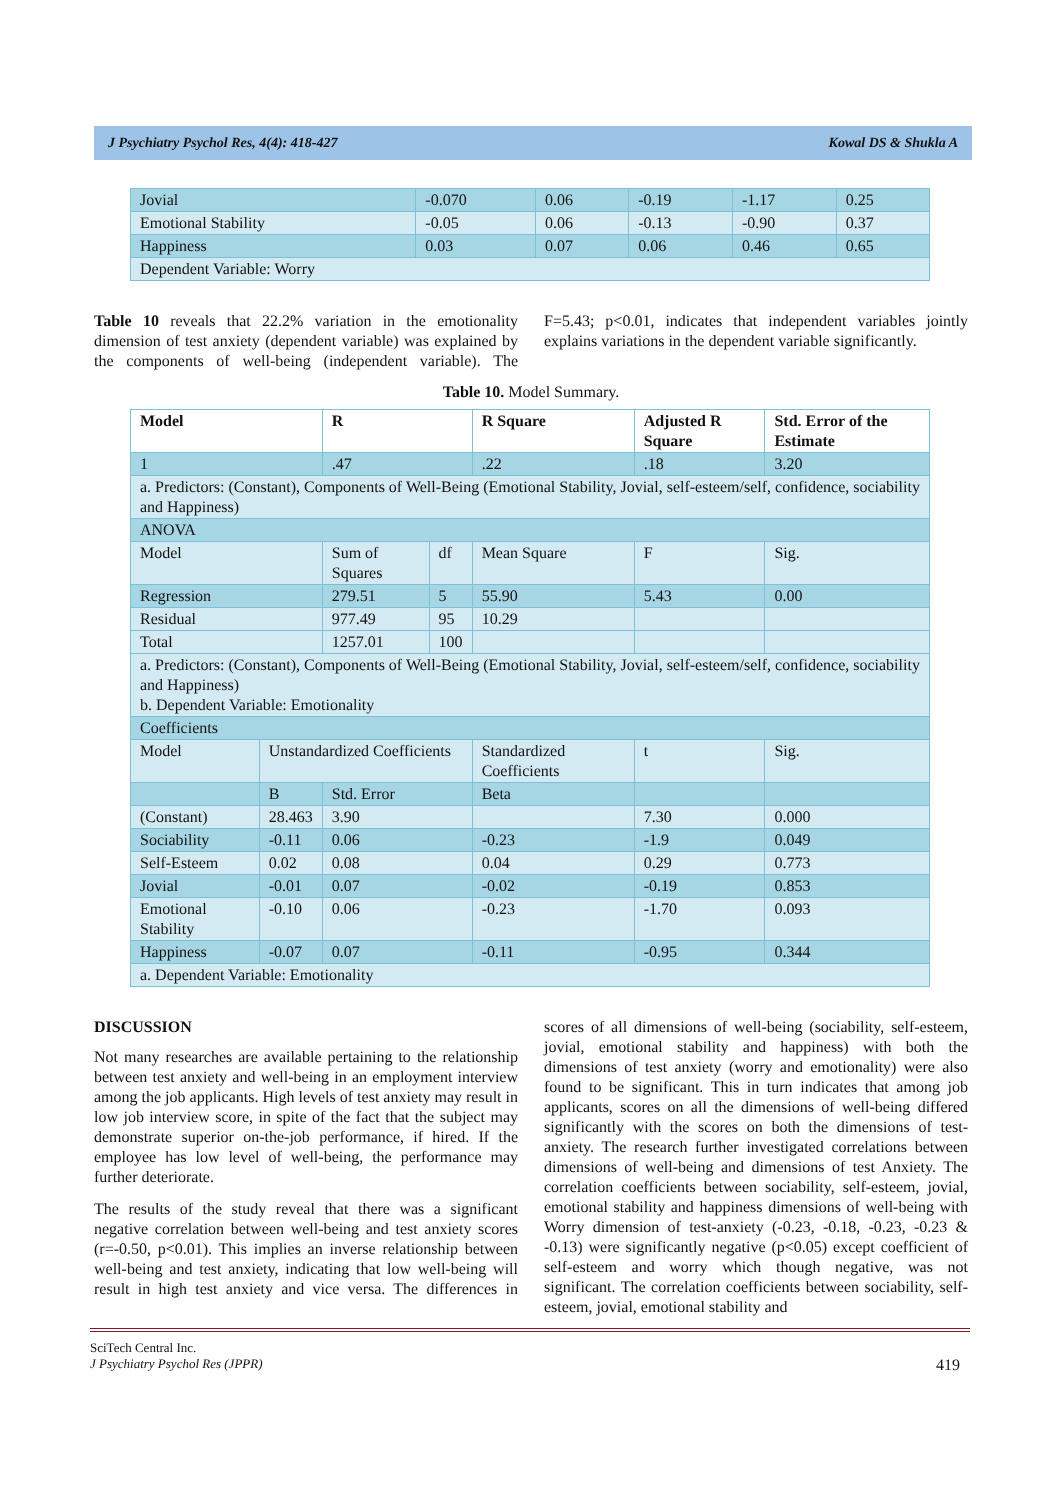J Psychiatry Psychol Res, 4(4): 418-427 Kowal DS & Shukla A
| Jovial | -0.070 | 0.06 | -0.19 | -1.17 | 0.25 |
| Emotional Stability | -0.05 | 0.06 | -0.13 | -0.90 | 0.37 |
| Happiness | 0.03 | 0.07 | 0.06 | 0.46 | 0.65 |
| Dependent Variable: Worry | | | | | |
Table 10 reveals that 22.2% variation in the emotionality dimension of test anxiety (dependent variable) was explained by the components of well-being (independent variable). The F=5.43; p<0.01, indicates that independent variables jointly explains variations in the dependent variable significantly.
Table 10. Model Summary.
| Model | | R | | R Square | Adjusted R Square | Std. Error of the Estimate |
| --- | --- | --- | --- | --- | --- | --- |
| 1 | | .47 | | .22 | .18 | 3.20 |
| a. Predictors: (Constant), Components of Well-Being (Emotional Stability, Jovial, self-esteem/self, confidence, sociability and Happiness) | | | | | | |
| ANOVA | | | | | | |
| Model | | Sum of Squares | df | Mean Square | F | Sig. |
| Regression | | 279.51 | 5 | 55.90 | 5.43 | 0.00 |
| Residual | | 977.49 | 95 | 10.29 | | |
| Total | | 1257.01 | 100 | | | |
| a. Predictors: (Constant), Components of Well-Being (Emotional Stability, Jovial, self-esteem/self, confidence, sociability and Happiness) b. Dependent Variable: Emotionality | | | | | | |
| Coefficients | | | | | | |
| Model | Unstandardized Coefficients | | | Standardized Coefficients | t | Sig. |
| | B | Std. Error | | Beta | | |
| (Constant) | 28.463 | 3.90 | | | 7.30 | 0.000 |
| Sociability | -0.11 | 0.06 | | -0.23 | -1.9 | 0.049 |
| Self-Esteem | 0.02 | 0.08 | | 0.04 | 0.29 | 0.773 |
| Jovial | -0.01 | 0.07 | | -0.02 | -0.19 | 0.853 |
| Emotional Stability | -0.10 | 0.06 | | -0.23 | -1.70 | 0.093 |
| Happiness | -0.07 | 0.07 | | -0.11 | -0.95 | 0.344 |
| a. Dependent Variable: Emotionality | | | | | | |
DISCUSSION
Not many researches are available pertaining to the relationship between test anxiety and well-being in an employment interview among the job applicants. High levels of test anxiety may result in low job interview score, in spite of the fact that the subject may demonstrate superior on-the-job performance, if hired. If the employee has low level of well-being, the performance may further deteriorate.
The results of the study reveal that there was a significant negative correlation between well-being and test anxiety scores (r=-0.50, p<0.01). This implies an inverse relationship between well-being and test anxiety, indicating that low well-being will result in high test anxiety and vice versa. The differences in scores of all dimensions of well-being (sociability, self-esteem, jovial, emotional stability and happiness) with both the dimensions of test anxiety (worry and emotionality) were also found to be significant. This in turn indicates that among job applicants, scores on all the dimensions of well-being differed significantly with the scores on both the dimensions of test-anxiety. The research further investigated correlations between dimensions of well-being and dimensions of test Anxiety. The correlation coefficients between sociability, self-esteem, jovial, emotional stability and happiness dimensions of well-being with Worry dimension of test-anxiety (-0.23, -0.18, -0.23, -0.23 & -0.13) were significantly negative (p<0.05) except coefficient of self-esteem and worry which though negative, was not significant. The correlation coefficients between sociability, self-esteem, jovial, emotional stability and
SciTech Central Inc.
J Psychiatry Psychol Res (JPPR) 419